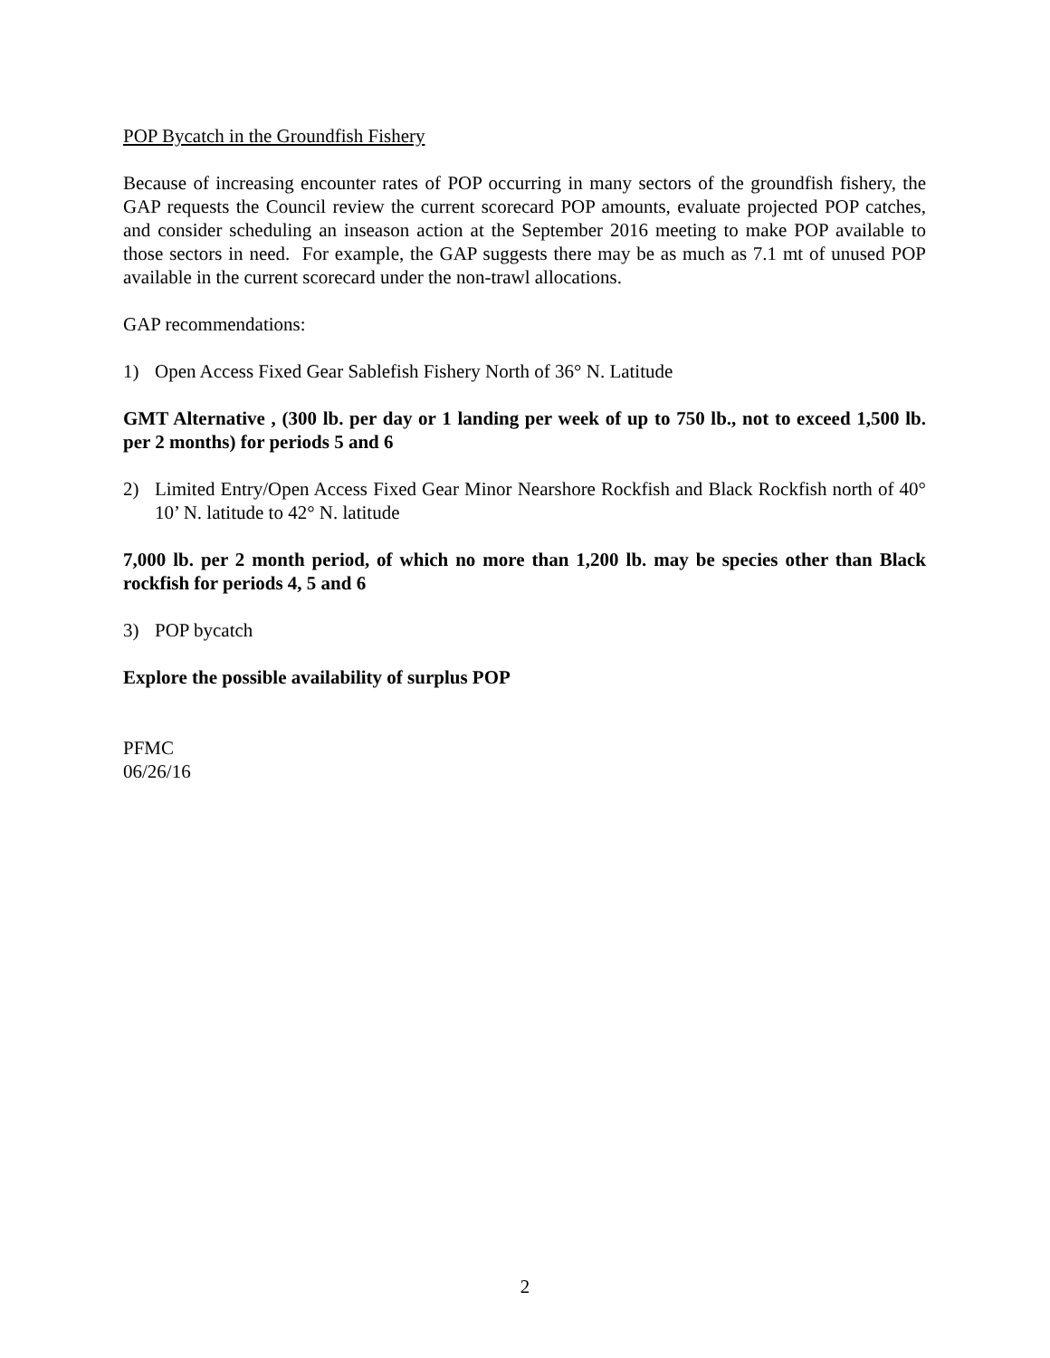POP Bycatch in the Groundfish Fishery
Because of increasing encounter rates of POP occurring in many sectors of the groundfish fishery, the GAP requests the Council review the current scorecard POP amounts, evaluate projected POP catches, and consider scheduling an inseason action at the September 2016 meeting to make POP available to those sectors in need. For example, the GAP suggests there may be as much as 7.1 mt of unused POP available in the current scorecard under the non-trawl allocations.
GAP recommendations:
1) Open Access Fixed Gear Sablefish Fishery North of 36° N. Latitude
GMT Alternative , (300 lb. per day or 1 landing per week of up to 750 lb., not to exceed 1,500 lb. per 2 months) for periods 5 and 6
2) Limited Entry/Open Access Fixed Gear Minor Nearshore Rockfish and Black Rockfish north of 40° 10’ N. latitude to 42° N. latitude
7,000 lb. per 2 month period, of which no more than 1,200 lb. may be species other than Black rockfish for periods 4, 5 and 6
3) POP bycatch
Explore the possible availability of surplus POP
PFMC
06/26/16
2